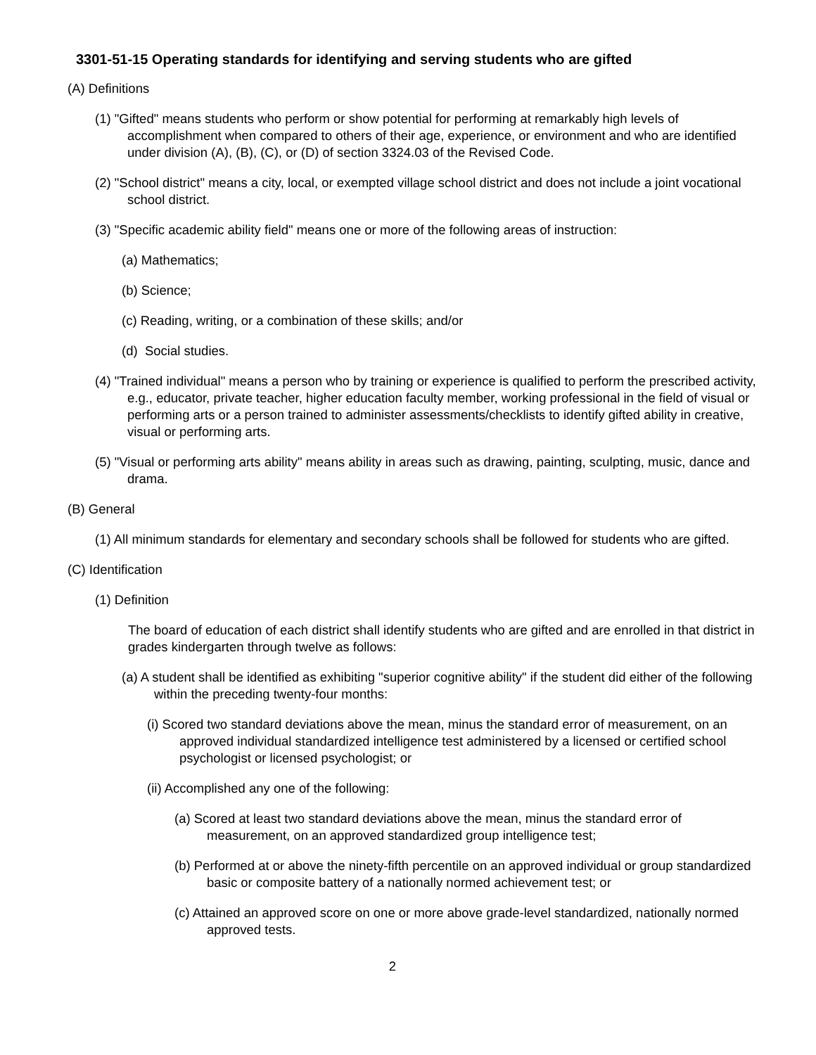3301-51-15 Operating standards for identifying and serving students who are gifted
(A) Definitions
(1) "Gifted" means students who perform or show potential for performing at remarkably high levels of accomplishment when compared to others of their age, experience, or environment and who are identified under division (A), (B), (C), or (D) of section 3324.03 of the Revised Code.
(2) "School district" means a city, local, or exempted village school district and does not include a joint vocational school district.
(3) "Specific academic ability field" means one or more of the following areas of instruction:
(a) Mathematics;
(b) Science;
(c) Reading, writing, or a combination of these skills; and/or
(d) Social studies.
(4) "Trained individual" means a person who by training or experience is qualified to perform the prescribed activity, e.g., educator, private teacher, higher education faculty member, working professional in the field of visual or performing arts or a person trained to administer assessments/checklists to identify gifted ability in creative, visual or performing arts.
(5) "Visual or performing arts ability" means ability in areas such as drawing, painting, sculpting, music, dance and drama.
(B) General
(1) All minimum standards for elementary and secondary schools shall be followed for students who are gifted.
(C) Identification
(1) Definition
The board of education of each district shall identify students who are gifted and are enrolled in that district in grades kindergarten through twelve as follows:
(a) A student shall be identified as exhibiting "superior cognitive ability" if the student did either of the following within the preceding twenty-four months:
(i) Scored two standard deviations above the mean, minus the standard error of measurement, on an approved individual standardized intelligence test administered by a licensed or certified school psychologist or licensed psychologist; or
(ii) Accomplished any one of the following:
(a) Scored at least two standard deviations above the mean, minus the standard error of measurement, on an approved standardized group intelligence test;
(b) Performed at or above the ninety-fifth percentile on an approved individual or group standardized basic or composite battery of a nationally normed achievement test; or
(c) Attained an approved score on one or more above grade-level standardized, nationally normed approved tests.
2